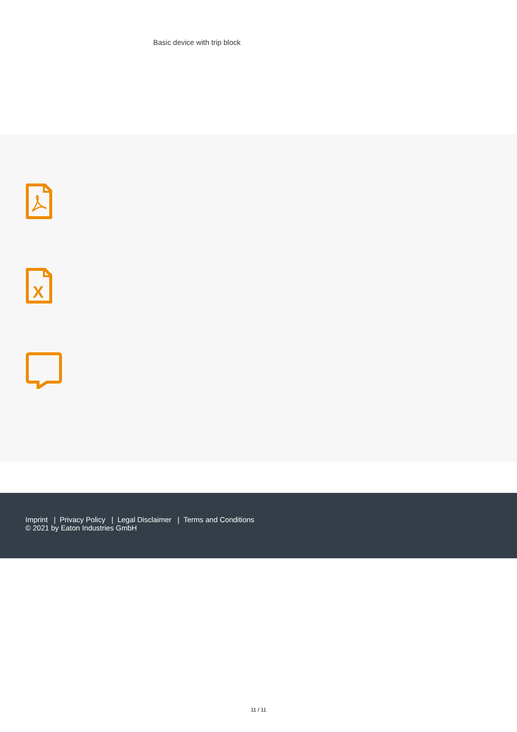Basic device with trip block
X
Imprint | Privacy Policy | Legal Disclaimer | Terms and Conditions
© 2021 by Eaton Industries GmbH
11 / 11